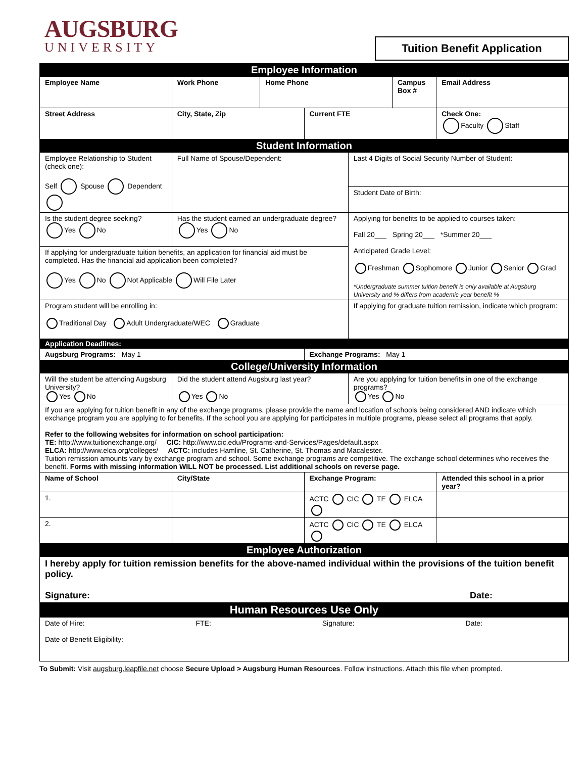AUGSBURG
UNIVERSITY
Tuition Benefit Application
| Employee Information | | | | | | |
| --- | --- | --- | --- | --- | --- | --- |
| Employee Name | Work Phone | Home Phone | | | Campus Box # | Email Address |
| Street Address | City, State, Zip | | Current FTE | | | Check One: Faculty Staff |
| Student Information | | | | | | |
| Employee Relationship to Student (check one): Self Spouse Dependent | Full Name of Spouse/Dependent: | | | Last 4 Digits of Social Security Number of Student: | | |
| | | | | Student Date of Birth: | | |
| Is the student degree seeking? Yes No | Has the student earned an undergraduate degree? Yes No | | | Applying for benefits to be applied to courses taken: Fall 20___ Spring 20___ *Summer 20___ Anticipated Grade Level: Freshman Sophomore Junior Senior Grad *Undergraduate summer tuition benefit is only available at Augsburg University and % differs from academic year benefit % | | |
| If applying for undergraduate tuition benefits, an application for financial aid must be completed. Has the financial aid application been completed? Yes No Not Applicable Will File Later | | | | | | |
| Program student will be enrolling in: Traditional Day Adult Undergraduate/WEC Graduate | | | | If applying for graduate tuition remission, indicate which program: | | |
| Application Deadlines: | | | | | | |
| Augsburg Programs: May 1 | | | Exchange Programs: May 1 | | | |
| College/University Information | | | | | | |
| Will the student be attending Augsburg University? Yes No | Did the student attend Augsburg last year? Yes No | | | Are you applying for tuition benefits in one of the exchange programs? Yes No | | |
| If you are applying for tuition benefit in any of the exchange programs, please provide the name and location of schools being considered AND indicate which exchange program you are applying to for benefits. If the school you are applying for participates in multiple programs, please select all programs that apply. Refer to the following websites for information on school participation: TE: http://www.tuitionexchange.org/ CIC: http://www.cic.edu/Programs-and-Services/Pages/default.aspx ELCA: http://www.elca.org/colleges/ ACTC: includes Hamline, St. Catherine, St. Thomas and Macalester. Tuition remission amounts vary by exchange program and school. Some exchange programs are competitive. The exchange school determines who receives the benefit. Forms with missing information WILL NOT be processed. List additional schools on reverse page. | | | | | | |
| Name of School | City/State | | Exchange Program: | | | Attended this school in a prior year? |
| 1. | | | ACTC CIC TE ELCA | | | |
| 2. | | | ACTC CIC TE ELCA | | | |
| Employee Authorization | | | | | | |
| I hereby apply for tuition remission benefits for the above-named individual within the provisions of the tuition benefit policy. Signature: Date: | | | | | | |
| Human Resources Use Only | | | | | | |
| Date of Hire: FTE: Signature: Date: Date of Benefit Eligibility: | | | | | | |
To Submit: Visit augsburg.leapfile.net choose Secure Upload > Augsburg Human Resources. Follow instructions. Attach this file when prompted.